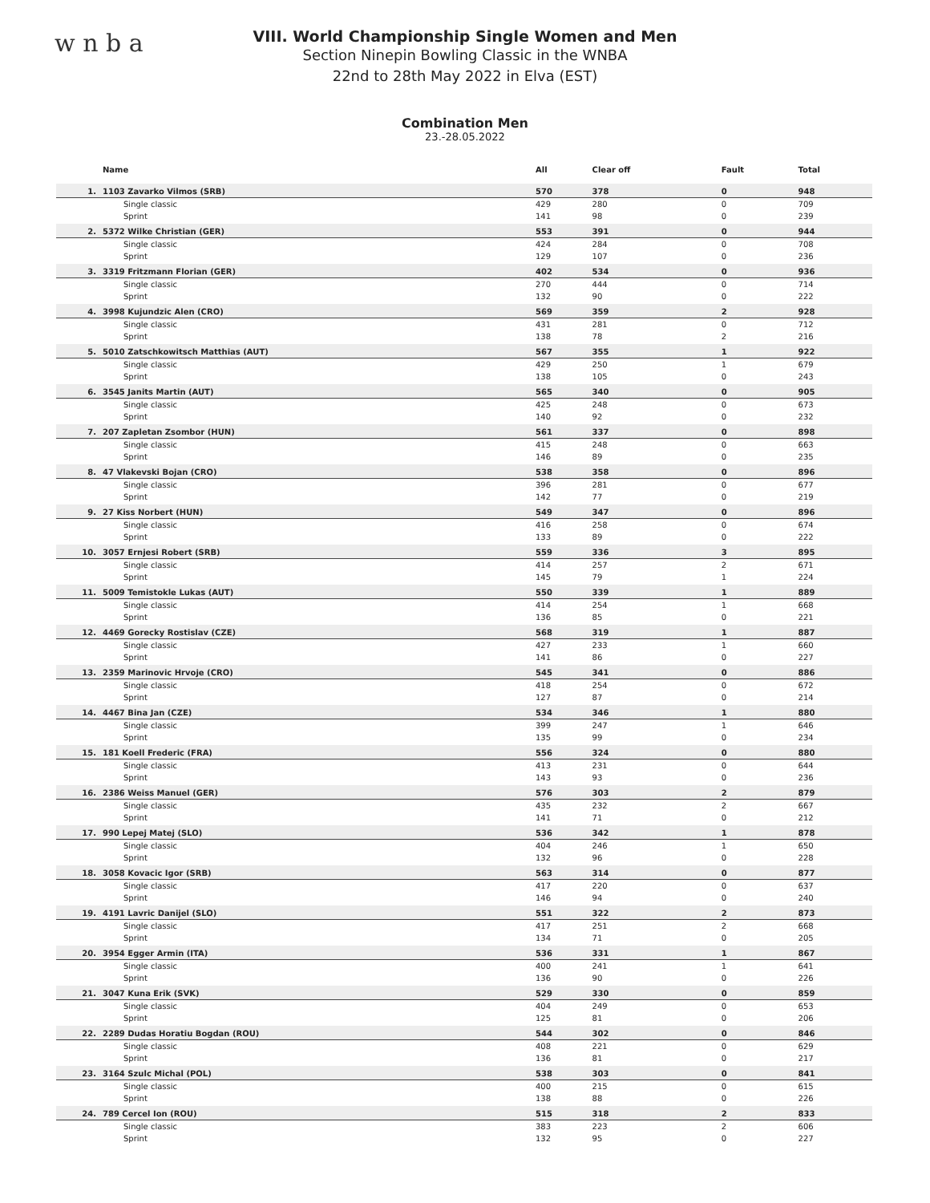w n b a
VIII. World Championship Single Women and Men
Section Ninepin Bowling Classic in the WNBA
22nd to 28th May 2022 in Elva (EST)
Combination Men
23.-28.05.2022
| | Name | All | Clear off | Fault | Total |
| --- | --- | --- | --- | --- | --- |
| 1. | 1103 Zavarko Vilmos (SRB) | 570 | 378 | 0 | 948 |
| | Single classic | 429 | 280 | 0 | 709 |
| | Sprint | 141 | 98 | 0 | 239 |
| 2. | 5372 Wilke Christian (GER) | 553 | 391 | 0 | 944 |
| | Single classic | 424 | 284 | 0 | 708 |
| | Sprint | 129 | 107 | 0 | 236 |
| 3. | 3319 Fritzmann Florian (GER) | 402 | 534 | 0 | 936 |
| | Single classic | 270 | 444 | 0 | 714 |
| | Sprint | 132 | 90 | 0 | 222 |
| 4. | 3998 Kujundzic Alen (CRO) | 569 | 359 | 2 | 928 |
| | Single classic | 431 | 281 | 0 | 712 |
| | Sprint | 138 | 78 | 2 | 216 |
| 5. | 5010 Zatschkowitsch Matthias (AUT) | 567 | 355 | 1 | 922 |
| | Single classic | 429 | 250 | 1 | 679 |
| | Sprint | 138 | 105 | 0 | 243 |
| 6. | 3545 Janits Martin (AUT) | 565 | 340 | 0 | 905 |
| | Single classic | 425 | 248 | 0 | 673 |
| | Sprint | 140 | 92 | 0 | 232 |
| 7. | 207 Zapletan Zsombor (HUN) | 561 | 337 | 0 | 898 |
| | Single classic | 415 | 248 | 0 | 663 |
| | Sprint | 146 | 89 | 0 | 235 |
| 8. | 47 Vlakevski Bojan (CRO) | 538 | 358 | 0 | 896 |
| | Single classic | 396 | 281 | 0 | 677 |
| | Sprint | 142 | 77 | 0 | 219 |
| 9. | 27 Kiss Norbert (HUN) | 549 | 347 | 0 | 896 |
| | Single classic | 416 | 258 | 0 | 674 |
| | Sprint | 133 | 89 | 0 | 222 |
| 10. | 3057 Ernjesi Robert (SRB) | 559 | 336 | 3 | 895 |
| | Single classic | 414 | 257 | 2 | 671 |
| | Sprint | 145 | 79 | 1 | 224 |
| 11. | 5009 Temistokle Lukas (AUT) | 550 | 339 | 1 | 889 |
| | Single classic | 414 | 254 | 1 | 668 |
| | Sprint | 136 | 85 | 0 | 221 |
| 12. | 4469 Gorecky Rostislav (CZE) | 568 | 319 | 1 | 887 |
| | Single classic | 427 | 233 | 1 | 660 |
| | Sprint | 141 | 86 | 0 | 227 |
| 13. | 2359 Marinovic Hrvoje (CRO) | 545 | 341 | 0 | 886 |
| | Single classic | 418 | 254 | 0 | 672 |
| | Sprint | 127 | 87 | 0 | 214 |
| 14. | 4467 Bina Jan (CZE) | 534 | 346 | 1 | 880 |
| | Single classic | 399 | 247 | 1 | 646 |
| | Sprint | 135 | 99 | 0 | 234 |
| 15. | 181 Koell Frederic (FRA) | 556 | 324 | 0 | 880 |
| | Single classic | 413 | 231 | 0 | 644 |
| | Sprint | 143 | 93 | 0 | 236 |
| 16. | 2386 Weiss Manuel (GER) | 576 | 303 | 2 | 879 |
| | Single classic | 435 | 232 | 2 | 667 |
| | Sprint | 141 | 71 | 0 | 212 |
| 17. | 990 Lepej Matej (SLO) | 536 | 342 | 1 | 878 |
| | Single classic | 404 | 246 | 1 | 650 |
| | Sprint | 132 | 96 | 0 | 228 |
| 18. | 3058 Kovacic Igor (SRB) | 563 | 314 | 0 | 877 |
| | Single classic | 417 | 220 | 0 | 637 |
| | Sprint | 146 | 94 | 0 | 240 |
| 19. | 4191 Lavric Danijel (SLO) | 551 | 322 | 2 | 873 |
| | Single classic | 417 | 251 | 2 | 668 |
| | Sprint | 134 | 71 | 0 | 205 |
| 20. | 3954 Egger Armin (ITA) | 536 | 331 | 1 | 867 |
| | Single classic | 400 | 241 | 1 | 641 |
| | Sprint | 136 | 90 | 0 | 226 |
| 21. | 3047 Kuna Erik (SVK) | 529 | 330 | 0 | 859 |
| | Single classic | 404 | 249 | 0 | 653 |
| | Sprint | 125 | 81 | 0 | 206 |
| 22. | 2289 Dudas Horatiu Bogdan (ROU) | 544 | 302 | 0 | 846 |
| | Single classic | 408 | 221 | 0 | 629 |
| | Sprint | 136 | 81 | 0 | 217 |
| 23. | 3164 Szulc Michal (POL) | 538 | 303 | 0 | 841 |
| | Single classic | 400 | 215 | 0 | 615 |
| | Sprint | 138 | 88 | 0 | 226 |
| 24. | 789 Cercel Ion (ROU) | 515 | 318 | 2 | 833 |
| | Single classic | 383 | 223 | 2 | 606 |
| | Sprint | 132 | 95 | 0 | 227 |